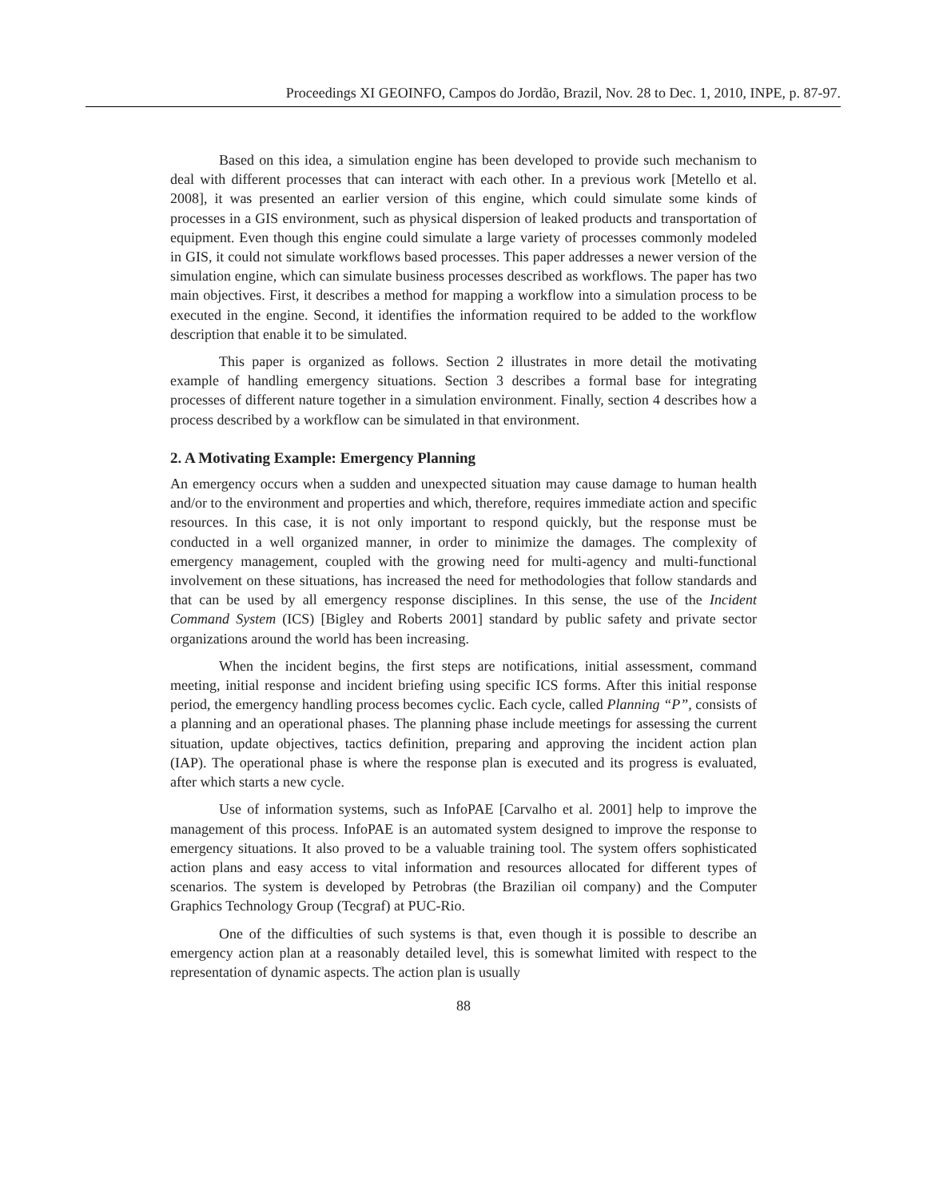Proceedings XI GEOINFO, Campos do Jordão, Brazil, Nov. 28 to Dec. 1, 2010, INPE, p. 87-97.
Based on this idea, a simulation engine has been developed to provide such mechanism to deal with different processes that can interact with each other. In a previous work [Metello et al. 2008], it was presented an earlier version of this engine, which could simulate some kinds of processes in a GIS environment, such as physical dispersion of leaked products and transportation of equipment. Even though this engine could simulate a large variety of processes commonly modeled in GIS, it could not simulate workflows based processes. This paper addresses a newer version of the simulation engine, which can simulate business processes described as workflows. The paper has two main objectives. First, it describes a method for mapping a workflow into a simulation process to be executed in the engine. Second, it identifies the information required to be added to the workflow description that enable it to be simulated.
This paper is organized as follows. Section 2 illustrates in more detail the motivating example of handling emergency situations. Section 3 describes a formal base for integrating processes of different nature together in a simulation environment. Finally, section 4 describes how a process described by a workflow can be simulated in that environment.
2. A Motivating Example: Emergency Planning
An emergency occurs when a sudden and unexpected situation may cause damage to human health and/or to the environment and properties and which, therefore, requires immediate action and specific resources. In this case, it is not only important to respond quickly, but the response must be conducted in a well organized manner, in order to minimize the damages. The complexity of emergency management, coupled with the growing need for multi-agency and multi-functional involvement on these situations, has increased the need for methodologies that follow standards and that can be used by all emergency response disciplines. In this sense, the use of the Incident Command System (ICS) [Bigley and Roberts 2001] standard by public safety and private sector organizations around the world has been increasing.
When the incident begins, the first steps are notifications, initial assessment, command meeting, initial response and incident briefing using specific ICS forms. After this initial response period, the emergency handling process becomes cyclic. Each cycle, called Planning “P”, consists of a planning and an operational phases. The planning phase include meetings for assessing the current situation, update objectives, tactics definition, preparing and approving the incident action plan (IAP). The operational phase is where the response plan is executed and its progress is evaluated, after which starts a new cycle.
Use of information systems, such as InfoPAE [Carvalho et al. 2001] help to improve the management of this process. InfoPAE is an automated system designed to improve the response to emergency situations. It also proved to be a valuable training tool. The system offers sophisticated action plans and easy access to vital information and resources allocated for different types of scenarios. The system is developed by Petrobras (the Brazilian oil company) and the Computer Graphics Technology Group (Tecgraf) at PUC-Rio.
One of the difficulties of such systems is that, even though it is possible to describe an emergency action plan at a reasonably detailed level, this is somewhat limited with respect to the representation of dynamic aspects. The action plan is usually
88